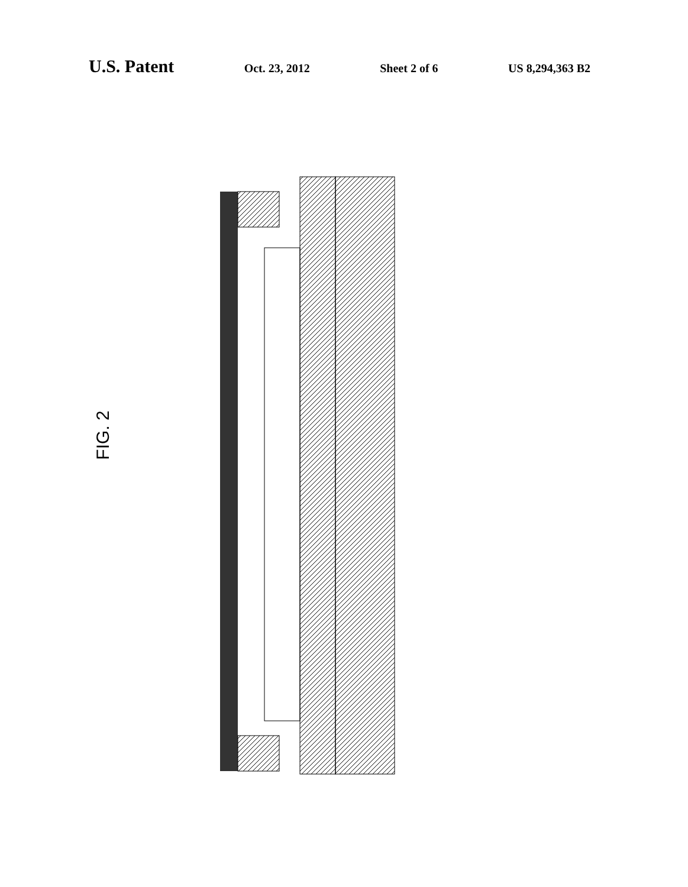U.S. Patent Oct. 23, 2012 Sheet 2 of 6 US 8,294,363 B2
FIG. 2
1 3 34 33 12c 10 14 B 13e 4 2 13 103B 103G 105a 105b 2d 123 12 12a 12b 112 110 111 2a 35 103R 34a 33a 12c 13e A 13